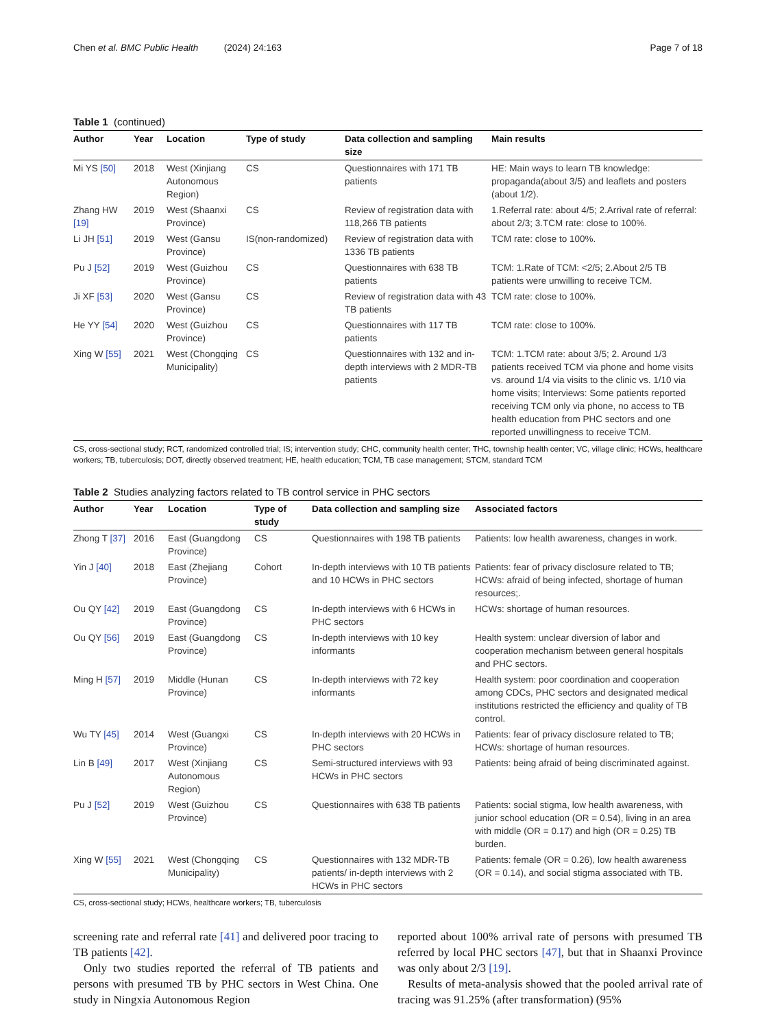Chen et al. BMC Public Health (2024) 24:163 Page 7 of 18
Table 1 (continued)
| Author | Year | Location | Type of study | Data collection and sampling size | Main results |
| --- | --- | --- | --- | --- | --- |
| Mi YS [50] | 2018 | West (Xinjiang Autonomous Region) | CS | Questionnaires with 171 TB patients | HE: Main ways to learn TB knowledge: propaganda(about 3/5) and leaflets and posters (about 1/2). |
| Zhang HW [19] | 2019 | West (Shaanxi Province) | CS | Review of registration data with 118,266 TB patients | 1.Referral rate: about 4/5; 2.Arrival rate of referral: about 2/3; 3.TCM rate: close to 100%. |
| Li JH [51] | 2019 | West (Gansu Province) | IS(non-randomized) | Review of registration data with 1336 TB patients | TCM rate: close to 100%. |
| Pu J [52] | 2019 | West (Guizhou Province) | CS | Questionnaires with 638 TB patients | TCM: 1.Rate of TCM: <2/5; 2.About 2/5 TB patients were unwilling to receive TCM. |
| Ji XF [53] | 2020 | West (Gansu Province) | CS | Review of registration data with 43 TB patients | TCM rate: close to 100%. |
| He YY [54] | 2020 | West (Guizhou Province) | CS | Questionnaires with 117 TB patients | TCM rate: close to 100%. |
| Xing W [55] | 2021 | West (Chongqing Municipality) | CS | Questionnaires with 132 and in-depth interviews with 2 MDR-TB patients | TCM: 1.TCM rate: about 3/5; 2. Around 1/3 patients received TCM via phone and home visits vs. around 1/4 via visits to the clinic vs. 1/10 via home visits; Interviews: Some patients reported receiving TCM only via phone, no access to TB health education from PHC sectors and one reported unwillingness to receive TCM. |
CS, cross-sectional study; RCT, randomized controlled trial; IS; intervention study; CHC, community health center; THC, township health center; VC, village clinic; HCWs, healthcare workers; TB, tuberculosis; DOT, directly observed treatment; HE, health education; TCM, TB case management; STCM, standard TCM
Table 2 Studies analyzing factors related to TB control service in PHC sectors
| Author | Year | Location | Type of study | Data collection and sampling size | Associated factors |
| --- | --- | --- | --- | --- | --- |
| Zhong T [37] | 2016 | East (Guangdong Province) | CS | Questionnaires with 198 TB patients | Patients: low health awareness, changes in work. |
| Yin J [40] | 2018 | East (Zhejiang Province) | Cohort | In-depth interviews with 10 TB patients and 10 HCWs in PHC sectors | Patients: fear of privacy disclosure related to TB; HCWs: afraid of being infected, shortage of human resources;. |
| Ou QY [42] | 2019 | East (Guangdong Province) | CS | In-depth interviews with 6 HCWs in PHC sectors | HCWs: shortage of human resources. |
| Ou QY [56] | 2019 | East (Guangdong Province) | CS | In-depth interviews with 10 key informants | Health system: unclear diversion of labor and cooperation mechanism between general hospitals and PHC sectors. |
| Ming H [57] | 2019 | Middle (Hunan Province) | CS | In-depth interviews with 72 key informants | Health system: poor coordination and cooperation among CDCs, PHC sectors and designated medical institutions restricted the efficiency and quality of TB control. |
| Wu TY [45] | 2014 | West (Guangxi Province) | CS | In-depth interviews with 20 HCWs in PHC sectors | Patients: fear of privacy disclosure related to TB; HCWs: shortage of human resources. |
| Lin B [49] | 2017 | West (Xinjiang Autonomous Region) | CS | Semi-structured interviews with 93 HCWs in PHC sectors | Patients: being afraid of being discriminated against. |
| Pu J [52] | 2019 | West (Guizhou Province) | CS | Questionnaires with 638 TB patients | Patients: social stigma, low health awareness, with junior school education (OR = 0.54), living in an area with middle (OR = 0.17) and high (OR = 0.25) TB burden. |
| Xing W [55] | 2021 | West (Chongqing Municipality) | CS | Questionnaires with 132 MDR-TB patients/ in-depth interviews with 2 HCWs in PHC sectors | Patients: female (OR = 0.26), low health awareness (OR = 0.14), and social stigma associated with TB. |
CS, cross-sectional study; HCWs, healthcare workers; TB, tuberculosis
screening rate and referral rate [41] and delivered poor tracing to TB patients [42].
Only two studies reported the referral of TB patients and persons with presumed TB by PHC sectors in West China. One study in Ningxia Autonomous Region
reported about 100% arrival rate of persons with presumed TB referred by local PHC sectors [47], but that in Shaanxi Province was only about 2/3 [19].
Results of meta-analysis showed that the pooled arrival rate of tracing was 91.25% (after transformation) (95%